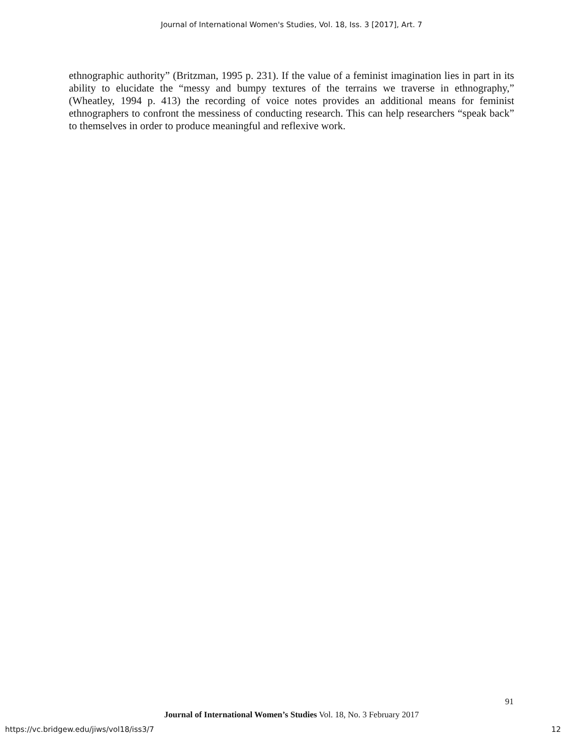Journal of International Women's Studies, Vol. 18, Iss. 3 [2017], Art. 7
ethnographic authority” (Britzman, 1995 p. 231). If the value of a feminist imagination lies in part in its ability to elucidate the “messy and bumpy textures of the terrains we traverse in ethnography,” (Wheatley, 1994 p. 413) the recording of voice notes provides an additional means for feminist ethnographers to confront the messiness of conducting research. This can help researchers “speak back” to themselves in order to produce meaningful and reflexive work.
91
Journal of International Women’s Studies Vol. 18, No. 3 February 2017
https://vc.bridgew.edu/jiws/vol18/iss3/7 12